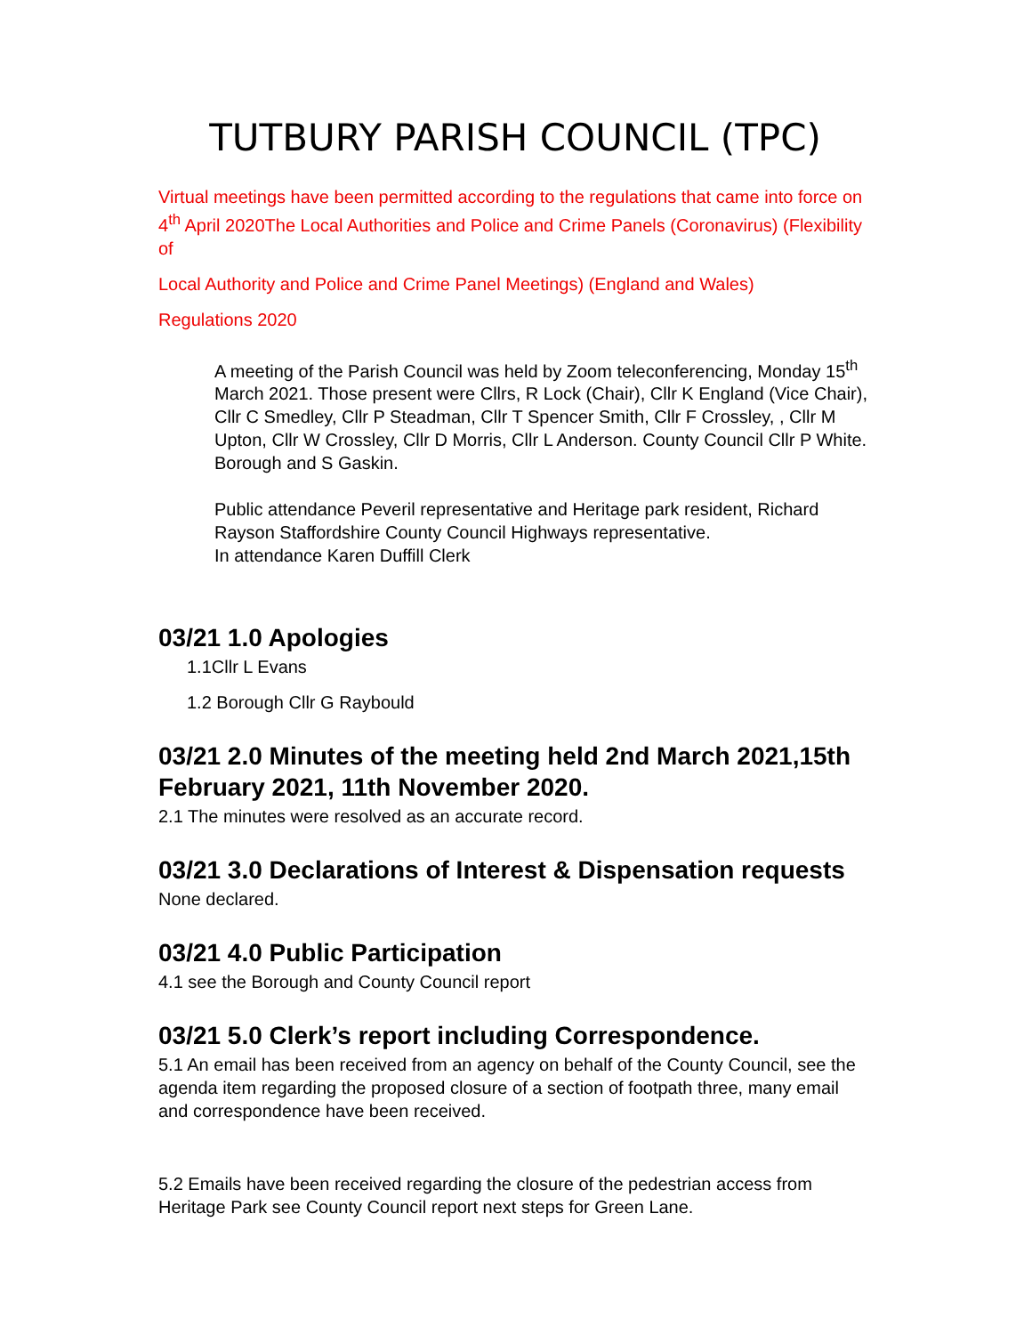TUTBURY PARISH COUNCIL (TPC)
Virtual meetings have been permitted according to the regulations that came into force on 4<sup>th</sup> April 2020The Local Authorities and Police and Crime Panels (Coronavirus) (Flexibility of
Local Authority and Police and Crime Panel Meetings) (England and Wales)
Regulations 2020
A meeting of the Parish Council was held by Zoom teleconferencing, Monday 15<sup>th</sup> March 2021. Those present were Cllrs, R Lock (Chair), Cllr K England (Vice Chair), Cllr C Smedley, Cllr P Steadman, Cllr T Spencer Smith, Cllr F Crossley, , Cllr M Upton, Cllr W Crossley, Cllr D Morris, Cllr L Anderson. County Council Cllr P White. Borough and S Gaskin.
Public attendance Peveril representative and Heritage park resident, Richard Rayson Staffordshire County Council Highways representative.
In attendance Karen Duffill Clerk
03/21 1.0 Apologies
1.1Cllr L Evans
1.2 Borough Cllr G Raybould
03/21 2.0 Minutes of the meeting held 2nd March 2021,15th February 2021, 11th November 2020.
2.1 The minutes were resolved as an accurate record.
03/21 3.0 Declarations of Interest & Dispensation requests
None declared.
03/21 4.0 Public Participation
4.1 see the Borough and County Council report
03/21 5.0 Clerk’s report including Correspondence.
5.1 An email has been received from an agency on behalf of the County Council, see the agenda item regarding the proposed closure of a section of footpath three, many email and correspondence have been received.
5.2 Emails have been received regarding the closure of the pedestrian access from Heritage Park see County Council report next steps for Green Lane.